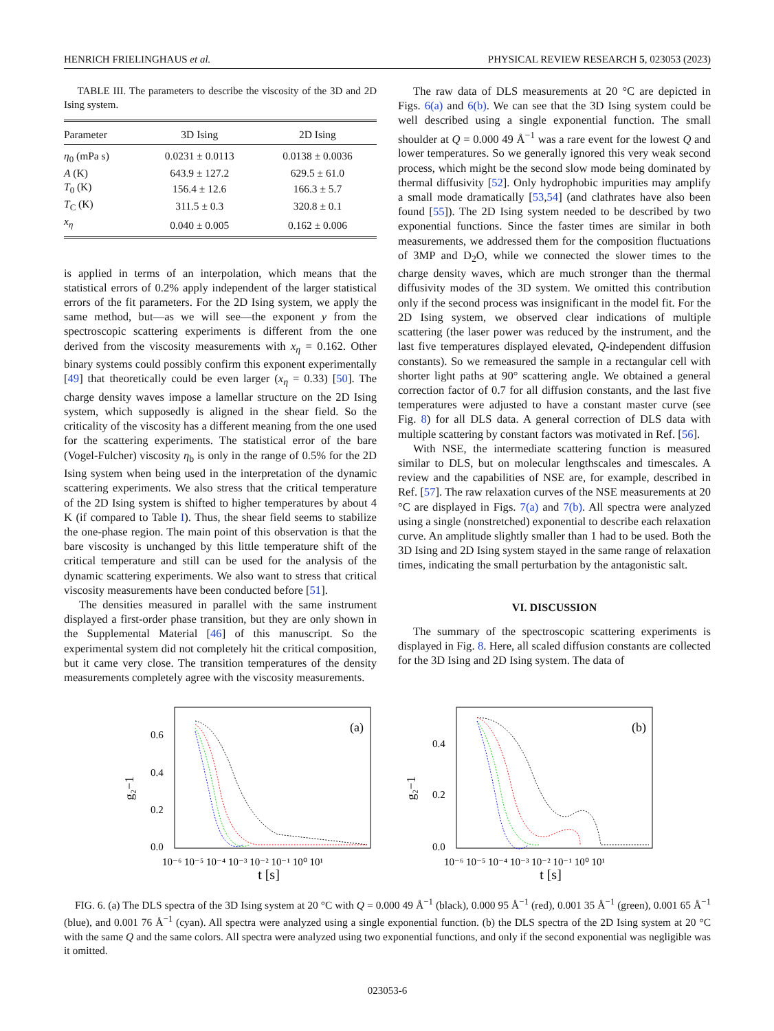HENRICH FRIELINGHAUS et al. PHYSICAL REVIEW RESEARCH 5, 023053 (2023)
TABLE III. The parameters to describe the viscosity of the 3D and 2D Ising system.
| Parameter | 3D Ising | 2D Ising |
| --- | --- | --- |
| η<sub>0</sub> (mPa s) | 0.0231 ± 0.0113 | 0.0138 ± 0.0036 |
| A (K) | 643.9 ± 127.2 | 629.5 ± 61.0 |
| T<sub>0</sub> (K) | 156.4 ± 12.6 | 166.3 ± 5.7 |
| T<sub>C</sub> (K) | 311.5 ± 0.3 | 320.8 ± 0.1 |
| x<sub>η</sub> | 0.040 ± 0.005 | 0.162 ± 0.006 |
is applied in terms of an interpolation, which means that the statistical errors of 0.2% apply independent of the larger statistical errors of the fit parameters. For the 2D Ising system, we apply the same method, but—as we will see—the exponent y from the spectroscopic scattering experiments is different from the one derived from the viscosity measurements with x<sub>η</sub> = 0.162. Other binary systems could possibly confirm this exponent experimentally [49] that theoretically could be even larger (x<sub>η</sub> = 0.33) [50]. The charge density waves impose a lamellar structure on the 2D Ising system, which supposedly is aligned in the shear field. So the criticality of the viscosity has a different meaning from the one used for the scattering experiments. The statistical error of the bare (Vogel-Fulcher) viscosity η<sub>b</sub> is only in the range of 0.5% for the 2D Ising system when being used in the interpretation of the dynamic scattering experiments. We also stress that the critical temperature of the 2D Ising system is shifted to higher temperatures by about 4 K (if compared to Table I). Thus, the shear field seems to stabilize the one-phase region. The main point of this observation is that the bare viscosity is unchanged by this little temperature shift of the critical temperature and still can be used for the analysis of the dynamic scattering experiments. We also want to stress that critical viscosity measurements have been conducted before [51].
The densities measured in parallel with the same instrument displayed a first-order phase transition, but they are only shown in the Supplemental Material [46] of this manuscript. So the experimental system did not completely hit the critical composition, but it came very close. The transition temperatures of the density measurements completely agree with the viscosity measurements.
The raw data of DLS measurements at 20 °C are depicted in Figs. 6(a) and 6(b). We can see that the 3D Ising system could be well described using a single exponential function. The small shoulder at Q = 0.000 49 Å<sup>−1</sup> was a rare event for the lowest Q and lower temperatures. So we generally ignored this very weak second process, which might be the second slow mode being dominated by thermal diffusivity [52]. Only hydrophobic impurities may amplify a small mode dramatically [53,54] (and clathrates have also been found [55]). The 2D Ising system needed to be described by two exponential functions. Since the faster times are similar in both measurements, we addressed them for the composition fluctuations of 3MP and D<sub>2</sub>O, while we connected the slower times to the charge density waves, which are much stronger than the thermal diffusivity modes of the 3D system. We omitted this contribution only if the second process was insignificant in the model fit. For the 2D Ising system, we observed clear indications of multiple scattering (the laser power was reduced by the instrument, and the last five temperatures displayed elevated, Q-independent diffusion constants). So we remeasured the sample in a rectangular cell with shorter light paths at 90° scattering angle. We obtained a general correction factor of 0.7 for all diffusion constants, and the last five temperatures were adjusted to have a constant master curve (see Fig. 8) for all DLS data. A general correction of DLS data with multiple scattering by constant factors was motivated in Ref. [56].
With NSE, the intermediate scattering function is measured similar to DLS, but on molecular lengthscales and timescales. A review and the capabilities of NSE are, for example, described in Ref. [57]. The raw relaxation curves of the NSE measurements at 20 °C are displayed in Figs. 7(a) and 7(b). All spectra were analyzed using a single (nonstretched) exponential to describe each relaxation curve. An amplitude slightly smaller than 1 had to be used. Both the 3D Ising and 2D Ising system stayed in the same range of relaxation times, indicating the small perturbation by the antagonistic salt.
VI. DISCUSSION
The summary of the spectroscopic scattering experiments is displayed in Fig. 8. Here, all scaled diffusion constants are collected for the 3D Ising and 2D Ising system. The data of
(a)
0.6
0.4
0.2
0.0
10⁻⁶ 10⁻⁵ 10⁻⁴ 10⁻³ 10⁻² 10⁻¹ 10⁰ 10¹
t [s]
g₂−1
(b)
0.4
0.2
0.0
10⁻⁶ 10⁻⁵ 10⁻⁴ 10⁻³ 10⁻² 10⁻¹ 10⁰ 10¹
t [s]
g₂−1
FIG. 6. (a) The DLS spectra of the 3D Ising system at 20 °C with Q = 0.000 49 Å<sup>−1</sup> (black), 0.000 95 Å<sup>−1</sup> (red), 0.001 35 Å<sup>−1</sup> (green), 0.001 65 Å<sup>−1</sup> (blue), and 0.001 76 Å<sup>−1</sup> (cyan). All spectra were analyzed using a single exponential function. (b) the DLS spectra of the 2D Ising system at 20 °C with the same Q and the same colors. All spectra were analyzed using two exponential functions, and only if the second exponential was negligible was it omitted.
023053-6